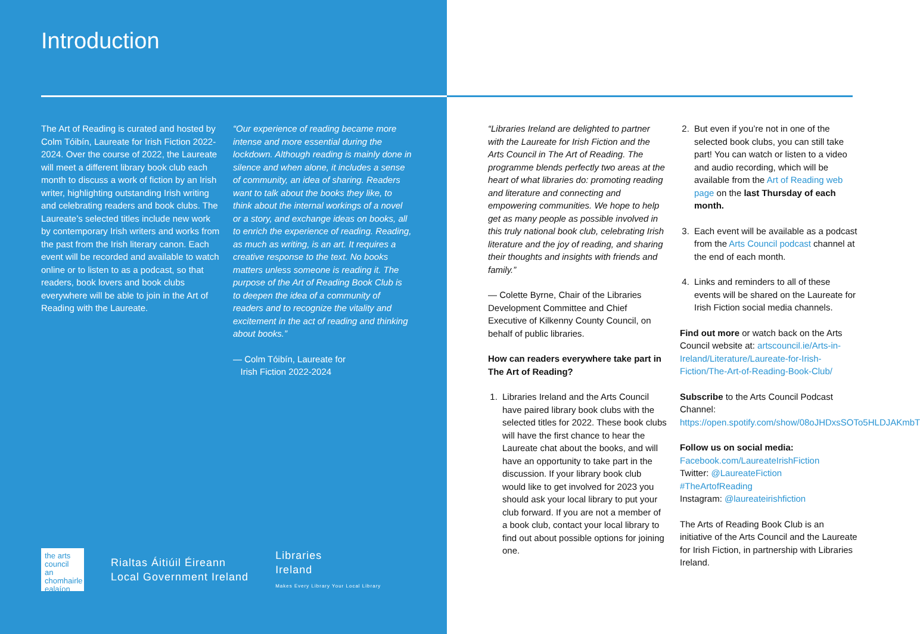Introduction
The Art of Reading is curated and hosted by Colm Tóibín, Laureate for Irish Fiction 2022-2024. Over the course of 2022, the Laureate will meet a different library book club each month to discuss a work of fiction by an Irish writer, highlighting outstanding Irish writing and celebrating readers and book clubs. The Laureate’s selected titles include new work by contemporary Irish writers and works from the past from the Irish literary canon. Each event will be recorded and available to watch online or to listen to as a podcast, so that readers, book lovers and book clubs everywhere will be able to join in the Art of Reading with the Laureate.
“Our experience of reading became more intense and more essential during the lockdown. Although reading is mainly done in silence and when alone, it includes a sense of community, an idea of sharing. Readers want to talk about the books they like, to think about the internal workings of a novel or a story, and exchange ideas on books, all to enrich the experience of reading. Reading, as much as writing, is an art. It requires a creative response to the text. No books matters unless someone is reading it. The purpose of the Art of Reading Book Club is to deepen the idea of a community of readers and to recognize the vitality and excitement in the act of reading and thinking about books.”
— Colm Tóibín, Laureate for
Irish Fiction 2022-2024
the arts
council
an chomhairle
ealaíon
Rialtas Áitiúil Éireann
Local Government Ireland
Libraries
Ireland
Makes Every Library Your Local Library
“Libraries Ireland are delighted to partner with the Laureate for Irish Fiction and the Arts Council in The Art of Reading. The programme blends perfectly two areas at the heart of what libraries do: promoting reading and literature and connecting and empowering communities. We hope to help get as many people as possible involved in this truly national book club, celebrating Irish literature and the joy of reading, and sharing their thoughts and insights with friends and family.”
— Colette Byrne, Chair of the Libraries Development Committee and Chief Executive of Kilkenny County Council, on behalf of public libraries.
How can readers everywhere take part in The Art of Reading?
1. Libraries Ireland and the Arts Council have paired library book clubs with the selected titles for 2022. These book clubs will have the first chance to hear the Laureate chat about the books, and will have an opportunity to take part in the discussion. If your library book club would like to get involved for 2023 you should ask your local library to put your club forward. If you are not a member of a book club, contact your local library to find out about possible options for joining one.
2. But even if you’re not in one of the selected book clubs, you can still take part! You can watch or listen to a video and audio recording, which will be available from the Art of Reading web page on the last Thursday of each month.
3. Each event will be available as a podcast from the Arts Council podcast channel at the end of each month.
4. Links and reminders to all of these events will be shared on the Laureate for Irish Fiction social media channels.
Find out more or watch back on the Arts Council website at: artscouncil.ie/Arts-in-Ireland/Literature/Laureate-for-Irish-Fiction/The-Art-of-Reading-Book-Club/
Subscribe to the Arts Council Podcast Channel: https://open.spotify.com/show/08oJHDxsSOTo5HLDJAKmbT
Follow us on social media:
Facebook.com/LaureateIrishFiction
Twitter: @LaureateFiction
#TheArtofReading
Instagram: @laureateirishfiction
The Arts of Reading Book Club is an initiative of the Arts Council and the Laureate for Irish Fiction, in partnership with Libraries Ireland.